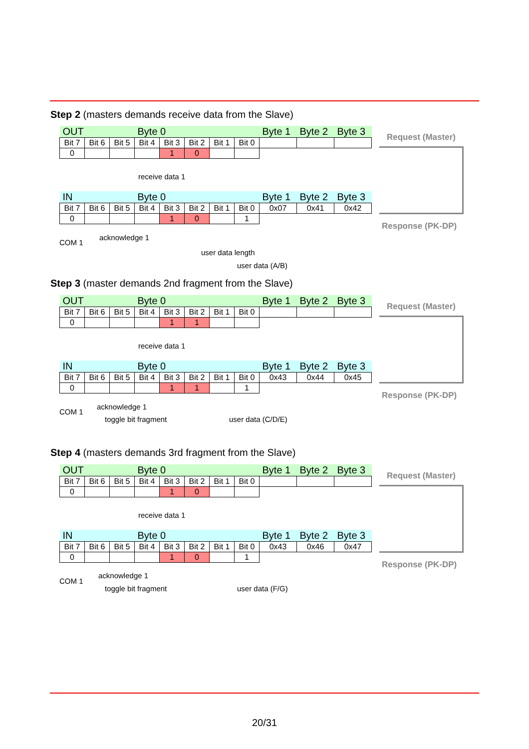Step 2 (masters demands receive data from the Slave)
| OUT | | | Byte 0 | | | | | Byte 1 | Byte 2 | Byte 3 |
| Bit 7 | Bit 6 | Bit 5 | Bit 4 | Bit 3 | Bit 2 | Bit 1 | Bit 0 | | | |
| 0 | | | | 1 | 0 | | | | | |
receive data 1
Request (Master)
| IN | | | Byte 0 | | | | | Byte 1 | Byte 2 | Byte 3 |
| Bit 7 | Bit 6 | Bit 5 | Bit 4 | Bit 3 | Bit 2 | Bit 1 | Bit 0 | 0x07 | 0x41 | 0x42 |
| 0 | | | | 1 | 0 | | 1 | | | |
Response (PK-DP)
COM 1
acknowledge 1
user data length
user data (A/B)
Step 3 (master demands 2nd fragment from the Slave)
| OUT | | | Byte 0 | | | | | Byte 1 | Byte 2 | Byte 3 |
| Bit 7 | Bit 6 | Bit 5 | Bit 4 | Bit 3 | Bit 2 | Bit 1 | Bit 0 | | | |
| 0 | | | | 1 | 1 | | | | | |
receive data 1
Request (Master)
| IN | | | Byte 0 | | | | | Byte 1 | Byte 2 | Byte 3 |
| Bit 7 | Bit 6 | Bit 5 | Bit 4 | Bit 3 | Bit 2 | Bit 1 | Bit 0 | 0x43 | 0x44 | 0x45 |
| 0 | | | | 1 | 1 | | 1 | | | |
Response (PK-DP)
COM 1
acknowledge 1
toggle bit fragment user data (C/D/E)
Step 4 (masters demands 3rd fragment from the Slave)
| OUT | | | Byte 0 | | | | | Byte 1 | Byte 2 | Byte 3 |
| Bit 7 | Bit 6 | Bit 5 | Bit 4 | Bit 3 | Bit 2 | Bit 1 | Bit 0 | | | |
| 0 | | | | 1 | 0 | | | | | |
receive data 1
Request (Master)
| IN | | | Byte 0 | | | | | Byte 1 | Byte 2 | Byte 3 |
| Bit 7 | Bit 6 | Bit 5 | Bit 4 | Bit 3 | Bit 2 | Bit 1 | Bit 0 | 0x43 | 0x46 | 0x47 |
| 0 | | | | 1 | 0 | | 1 | | | |
Response (PK-DP)
COM 1
acknowledge 1
toggle bit fragment user data (F/G)
20/31